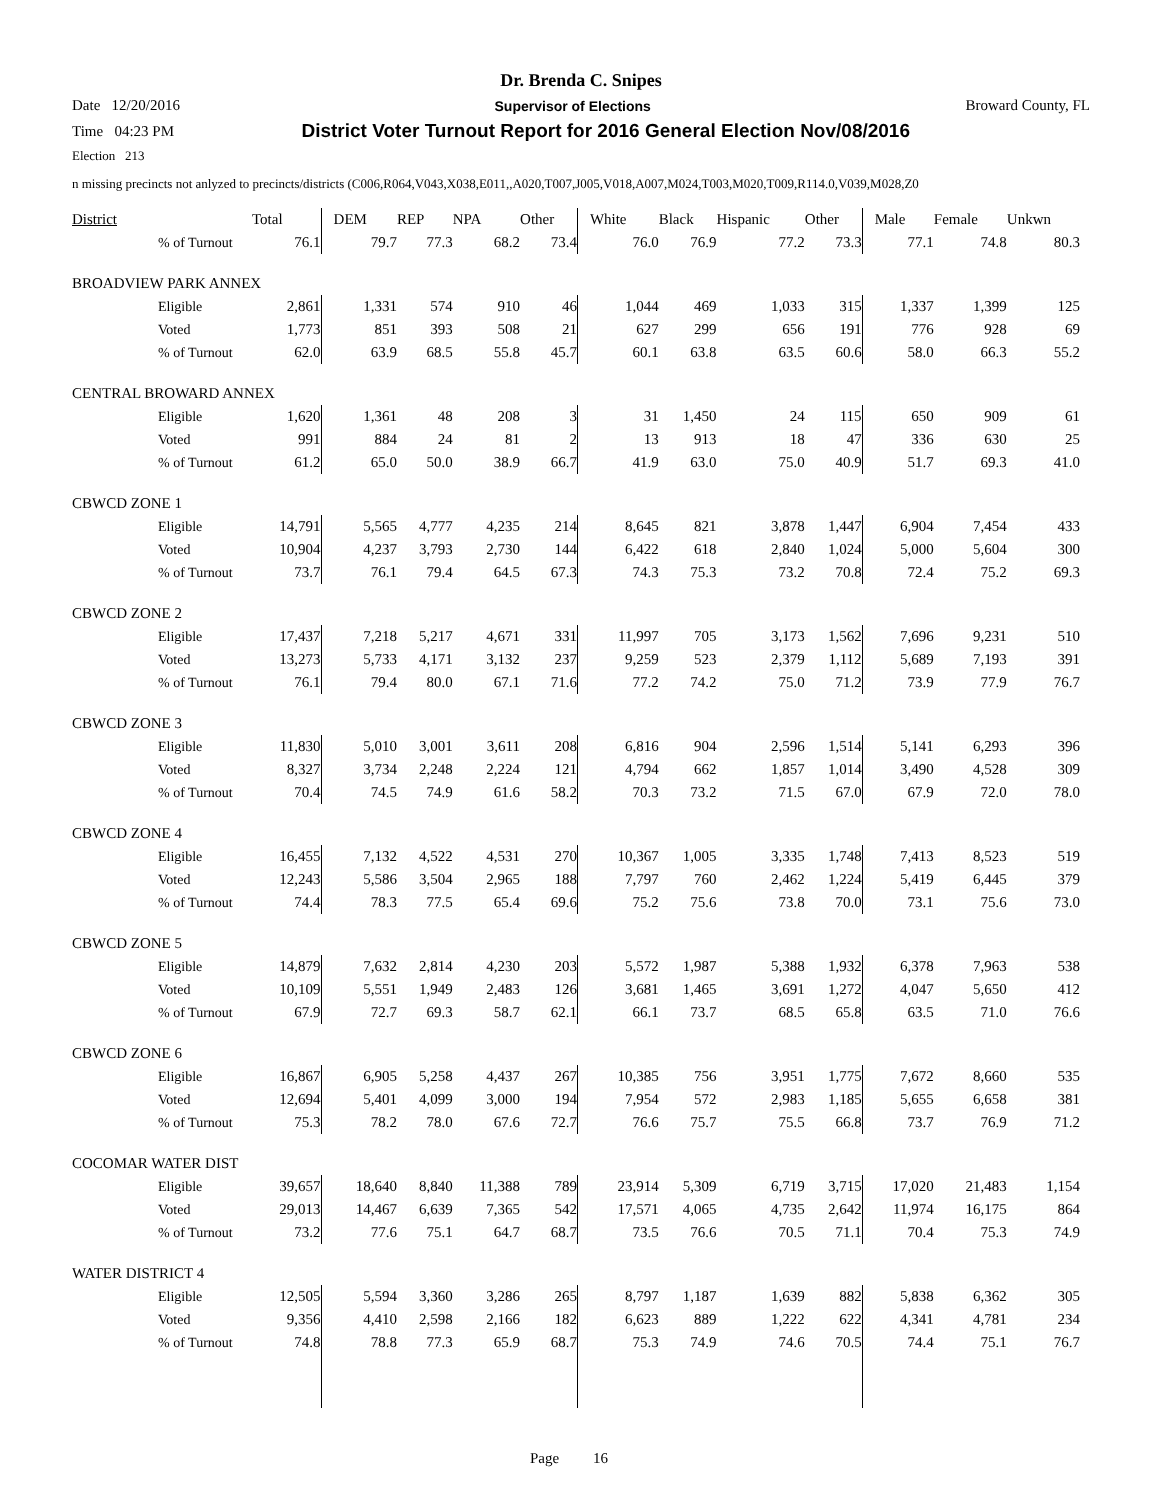Dr. Brenda C. Snipes
Date 12/20/2016 Supervisor of Elections Broward County, FL
Time 04:23 PM District Voter Turnout Report for 2016 General Election Nov/08/2016
Election 213
n missing precincts not anlyzed to precincts/districts (C006,R064,V043,X038,E011,,A020,T007,J005,V018,A007,M024,T003,M020,T009,R114.0,V039,M028,Z0
| District | Total | DEM | REP | NPA | Other | White | Black | Hispanic | Other | Male | Female | Unkwn |
| --- | --- | --- | --- | --- | --- | --- | --- | --- | --- | --- | --- | --- |
| % of Turnout | 76.1 | 79.7 | 77.3 | 68.2 | 73.4 | 76.0 | 76.9 | 77.2 | 73.3 | 77.1 | 74.8 | 80.3 |
| BROADVIEW PARK ANNEX | | | | | | | | | | | | |
| Eligible | 2,861 | 1,331 | 574 | 910 | 46 | 1,044 | 469 | 1,033 | 315 | 1,337 | 1,399 | 125 |
| Voted | 1,773 | 851 | 393 | 508 | 21 | 627 | 299 | 656 | 191 | 776 | 928 | 69 |
| % of Turnout | 62.0 | 63.9 | 68.5 | 55.8 | 45.7 | 60.1 | 63.8 | 63.5 | 60.6 | 58.0 | 66.3 | 55.2 |
| CENTRAL BROWARD ANNEX | | | | | | | | | | | | |
| Eligible | 1,620 | 1,361 | 48 | 208 | 3 | 31 | 1,450 | 24 | 115 | 650 | 909 | 61 |
| Voted | 991 | 884 | 24 | 81 | 2 | 13 | 913 | 18 | 47 | 336 | 630 | 25 |
| % of Turnout | 61.2 | 65.0 | 50.0 | 38.9 | 66.7 | 41.9 | 63.0 | 75.0 | 40.9 | 51.7 | 69.3 | 41.0 |
| CBWCD ZONE 1 | | | | | | | | | | | | |
| Eligible | 14,791 | 5,565 | 4,777 | 4,235 | 214 | 8,645 | 821 | 3,878 | 1,447 | 6,904 | 7,454 | 433 |
| Voted | 10,904 | 4,237 | 3,793 | 2,730 | 144 | 6,422 | 618 | 2,840 | 1,024 | 5,000 | 5,604 | 300 |
| % of Turnout | 73.7 | 76.1 | 79.4 | 64.5 | 67.3 | 74.3 | 75.3 | 73.2 | 70.8 | 72.4 | 75.2 | 69.3 |
| CBWCD ZONE 2 | | | | | | | | | | | | |
| Eligible | 17,437 | 7,218 | 5,217 | 4,671 | 331 | 11,997 | 705 | 3,173 | 1,562 | 7,696 | 9,231 | 510 |
| Voted | 13,273 | 5,733 | 4,171 | 3,132 | 237 | 9,259 | 523 | 2,379 | 1,112 | 5,689 | 7,193 | 391 |
| % of Turnout | 76.1 | 79.4 | 80.0 | 67.1 | 71.6 | 77.2 | 74.2 | 75.0 | 71.2 | 73.9 | 77.9 | 76.7 |
| CBWCD ZONE 3 | | | | | | | | | | | | |
| Eligible | 11,830 | 5,010 | 3,001 | 3,611 | 208 | 6,816 | 904 | 2,596 | 1,514 | 5,141 | 6,293 | 396 |
| Voted | 8,327 | 3,734 | 2,248 | 2,224 | 121 | 4,794 | 662 | 1,857 | 1,014 | 3,490 | 4,528 | 309 |
| % of Turnout | 70.4 | 74.5 | 74.9 | 61.6 | 58.2 | 70.3 | 73.2 | 71.5 | 67.0 | 67.9 | 72.0 | 78.0 |
| CBWCD ZONE 4 | | | | | | | | | | | | |
| Eligible | 16,455 | 7,132 | 4,522 | 4,531 | 270 | 10,367 | 1,005 | 3,335 | 1,748 | 7,413 | 8,523 | 519 |
| Voted | 12,243 | 5,586 | 3,504 | 2,965 | 188 | 7,797 | 760 | 2,462 | 1,224 | 5,419 | 6,445 | 379 |
| % of Turnout | 74.4 | 78.3 | 77.5 | 65.4 | 69.6 | 75.2 | 75.6 | 73.8 | 70.0 | 73.1 | 75.6 | 73.0 |
| CBWCD ZONE 5 | | | | | | | | | | | | |
| Eligible | 14,879 | 7,632 | 2,814 | 4,230 | 203 | 5,572 | 1,987 | 5,388 | 1,932 | 6,378 | 7,963 | 538 |
| Voted | 10,109 | 5,551 | 1,949 | 2,483 | 126 | 3,681 | 1,465 | 3,691 | 1,272 | 4,047 | 5,650 | 412 |
| % of Turnout | 67.9 | 72.7 | 69.3 | 58.7 | 62.1 | 66.1 | 73.7 | 68.5 | 65.8 | 63.5 | 71.0 | 76.6 |
| CBWCD ZONE 6 | | | | | | | | | | | | |
| Eligible | 16,867 | 6,905 | 5,258 | 4,437 | 267 | 10,385 | 756 | 3,951 | 1,775 | 7,672 | 8,660 | 535 |
| Voted | 12,694 | 5,401 | 4,099 | 3,000 | 194 | 7,954 | 572 | 2,983 | 1,185 | 5,655 | 6,658 | 381 |
| % of Turnout | 75.3 | 78.2 | 78.0 | 67.6 | 72.7 | 76.6 | 75.7 | 75.5 | 66.8 | 73.7 | 76.9 | 71.2 |
| COCOMAR WATER DIST | | | | | | | | | | | | |
| Eligible | 39,657 | 18,640 | 8,840 | 11,388 | 789 | 23,914 | 5,309 | 6,719 | 3,715 | 17,020 | 21,483 | 1,154 |
| Voted | 29,013 | 14,467 | 6,639 | 7,365 | 542 | 17,571 | 4,065 | 4,735 | 2,642 | 11,974 | 16,175 | 864 |
| % of Turnout | 73.2 | 77.6 | 75.1 | 64.7 | 68.7 | 73.5 | 76.6 | 70.5 | 71.1 | 70.4 | 75.3 | 74.9 |
| WATER DISTRICT 4 | | | | | | | | | | | | |
| Eligible | 12,505 | 5,594 | 3,360 | 3,286 | 265 | 8,797 | 1,187 | 1,639 | 882 | 5,838 | 6,362 | 305 |
| Voted | 9,356 | 4,410 | 2,598 | 2,166 | 182 | 6,623 | 889 | 1,222 | 622 | 4,341 | 4,781 | 234 |
| % of Turnout | 74.8 | 78.8 | 77.3 | 65.9 | 68.7 | 75.3 | 74.9 | 74.6 | 70.5 | 74.4 | 75.1 | 76.7 |
Page 16